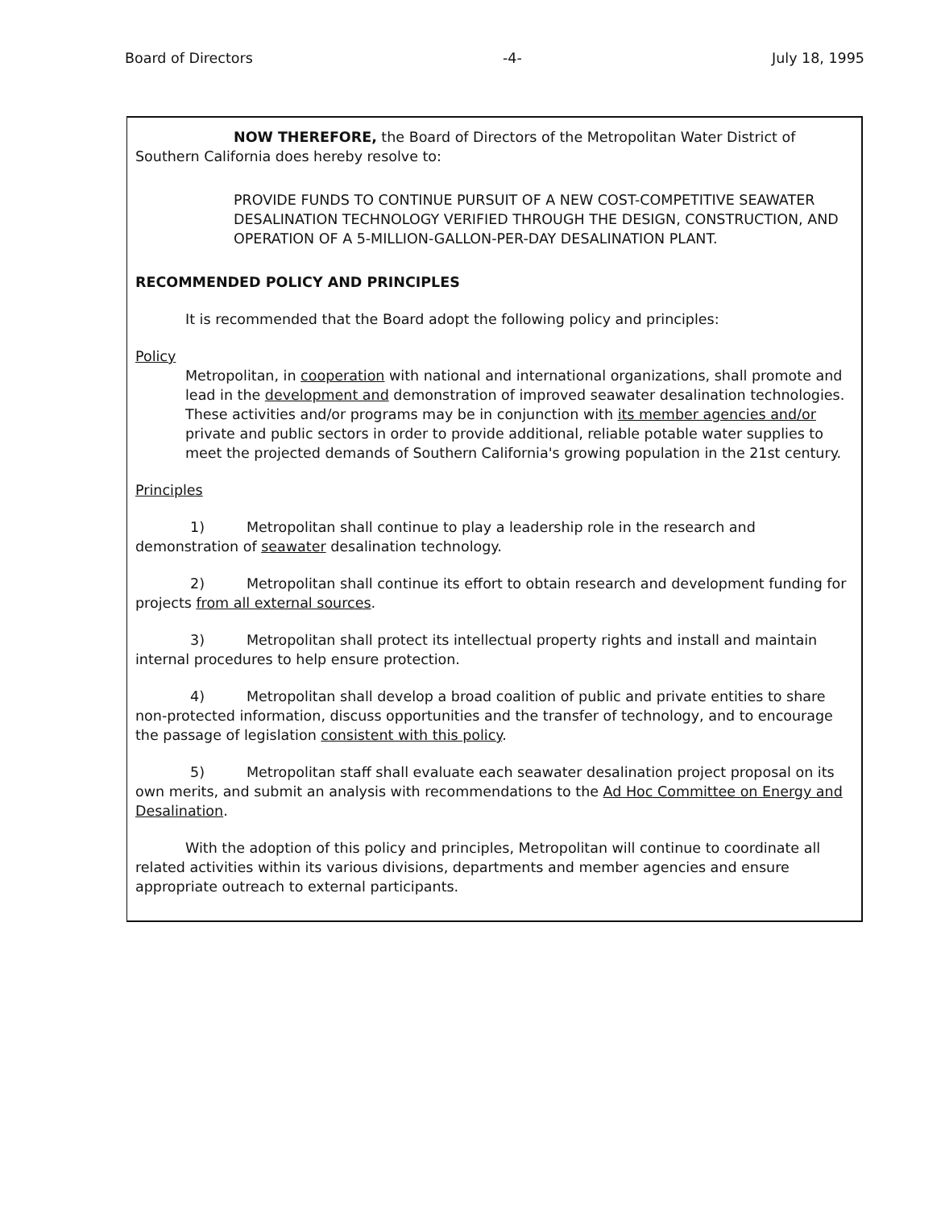Board of Directors -4- July 18, 1995
NOW THEREFORE, the Board of Directors of the Metropolitan Water District of Southern California does hereby resolve to:
PROVIDE FUNDS TO CONTINUE PURSUIT OF A NEW COST-COMPETITIVE SEAWATER DESALINATION TECHNOLOGY VERIFIED THROUGH THE DESIGN, CONSTRUCTION, AND OPERATION OF A 5-MILLION-GALLON-PER-DAY DESALINATION PLANT.
RECOMMENDED POLICY AND PRINCIPLES
It is recommended that the Board adopt the following policy and principles:
Policy
Metropolitan, in cooperation with national and international organizations, shall promote and lead in the development and demonstration of improved seawater desalination technologies. These activities and/or programs may be in conjunction with its member agencies and/or private and public sectors in order to provide additional, reliable potable water supplies to meet the projected demands of Southern California's growing population in the 21st century.
Principles
1) Metropolitan shall continue to play a leadership role in the research and demonstration of seawater desalination technology.
2) Metropolitan shall continue its effort to obtain research and development funding for projects from all external sources.
3) Metropolitan shall protect its intellectual property rights and install and maintain internal procedures to help ensure protection.
4) Metropolitan shall develop a broad coalition of public and private entities to share non-protected information, discuss opportunities and the transfer of technology, and to encourage the passage of legislation consistent with this policy.
5) Metropolitan staff shall evaluate each seawater desalination project proposal on its own merits, and submit an analysis with recommendations to the Ad Hoc Committee on Energy and Desalination.
With the adoption of this policy and principles, Metropolitan will continue to coordinate all related activities within its various divisions, departments and member agencies and ensure appropriate outreach to external participants.